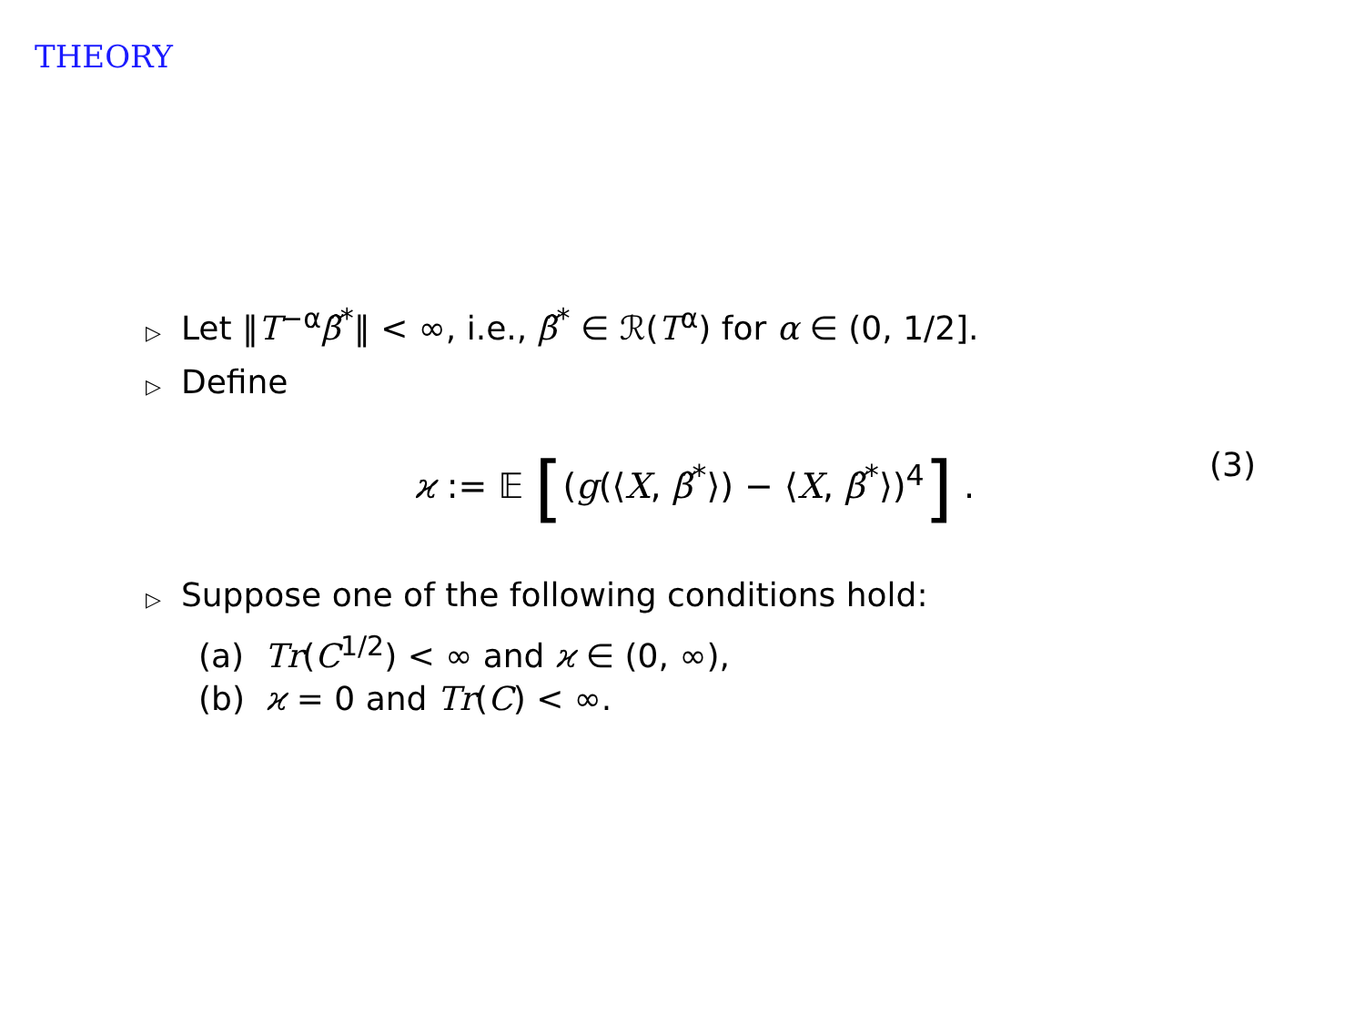THEORY
▷ Let ‖T<sup>−α</sup>β̃<sup>*</sup>‖ < ∞, i.e., β̃<sup>*</sup> ∈ ℛ(T<sup>α</sup>) for α ∈ (0, 1/2].
▷ Define
ϰ := 𝔼 [(g(⟨X, β̃<sup>*</sup>⟩) − ⟨X, β̃<sup>*</sup>⟩)<sup>4</sup>] . (3)
▷ Suppose one of the following conditions hold:
(a) Tr(C<sup>1/2</sup>) < ∞ and ϰ ∈ (0, ∞),
(b) ϰ = 0 and Tr(C) < ∞.